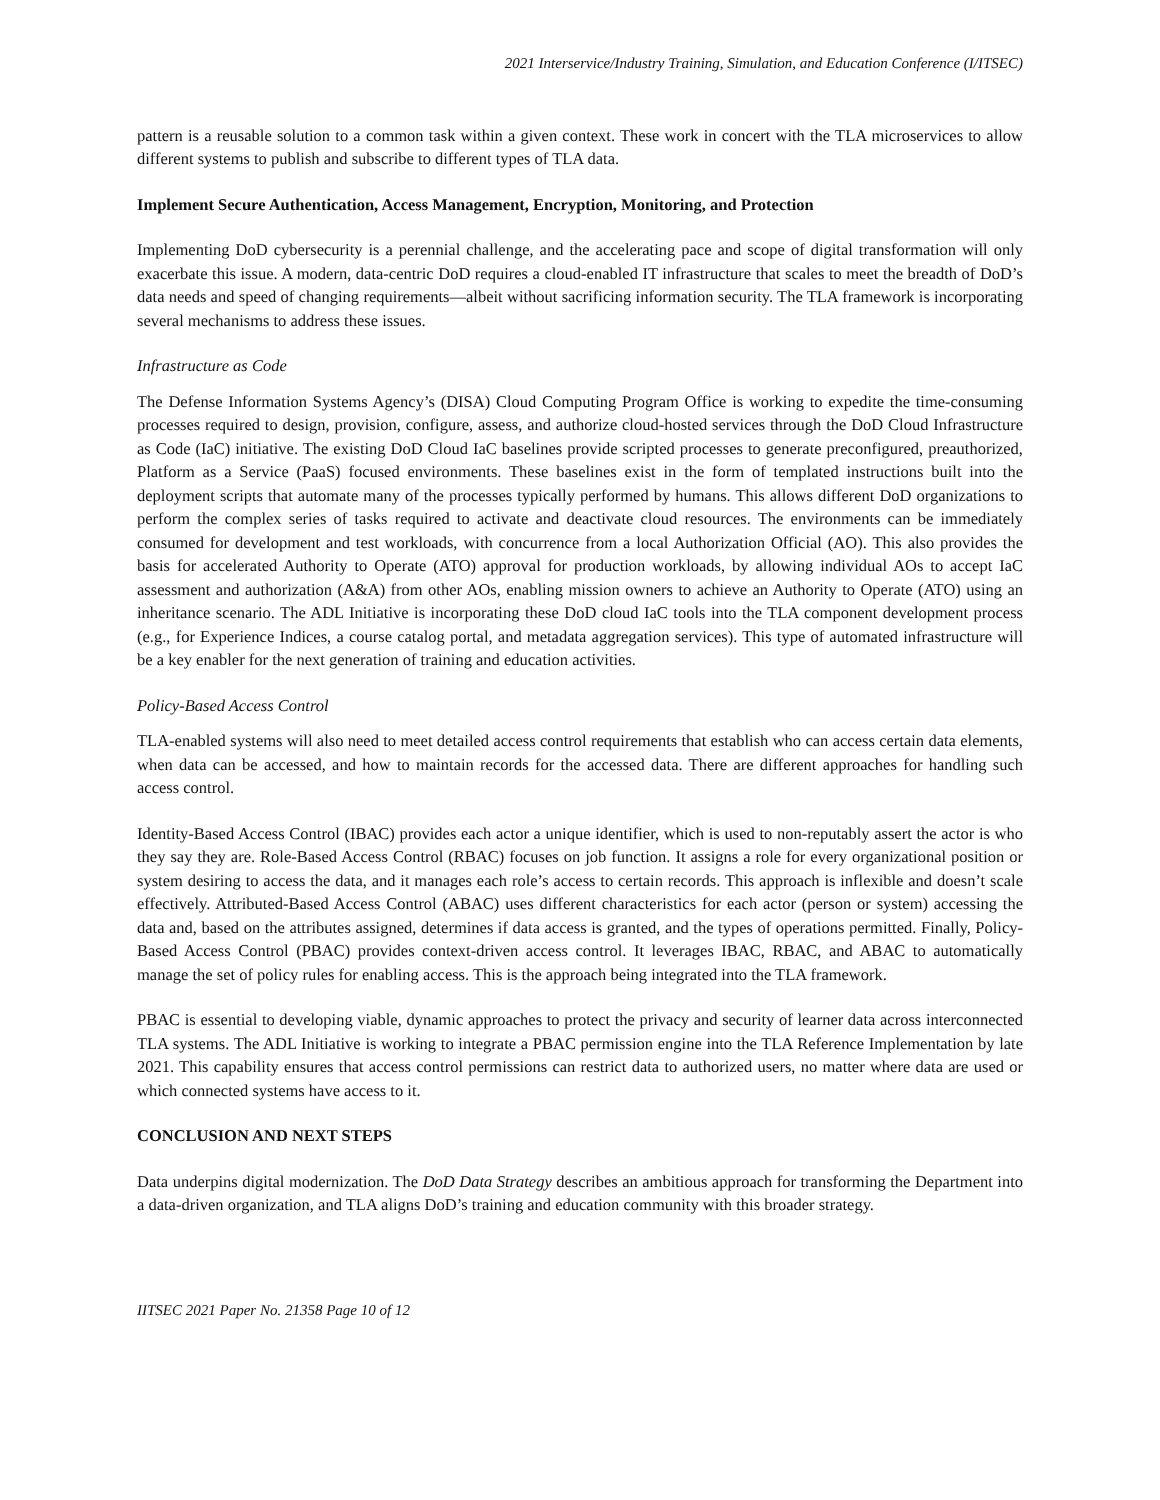2021 Interservice/Industry Training, Simulation, and Education Conference (I/ITSEC)
pattern is a reusable solution to a common task within a given context. These work in concert with the TLA microservices to allow different systems to publish and subscribe to different types of TLA data.
Implement Secure Authentication, Access Management, Encryption, Monitoring, and Protection
Implementing DoD cybersecurity is a perennial challenge, and the accelerating pace and scope of digital transformation will only exacerbate this issue. A modern, data-centric DoD requires a cloud-enabled IT infrastructure that scales to meet the breadth of DoD’s data needs and speed of changing requirements—albeit without sacrificing information security. The TLA framework is incorporating several mechanisms to address these issues.
Infrastructure as Code
The Defense Information Systems Agency’s (DISA) Cloud Computing Program Office is working to expedite the time-consuming processes required to design, provision, configure, assess, and authorize cloud-hosted services through the DoD Cloud Infrastructure as Code (IaC) initiative. The existing DoD Cloud IaC baselines provide scripted processes to generate preconfigured, preauthorized, Platform as a Service (PaaS) focused environments. These baselines exist in the form of templated instructions built into the deployment scripts that automate many of the processes typically performed by humans. This allows different DoD organizations to perform the complex series of tasks required to activate and deactivate cloud resources. The environments can be immediately consumed for development and test workloads, with concurrence from a local Authorization Official (AO). This also provides the basis for accelerated Authority to Operate (ATO) approval for production workloads, by allowing individual AOs to accept IaC assessment and authorization (A&A) from other AOs, enabling mission owners to achieve an Authority to Operate (ATO) using an inheritance scenario. The ADL Initiative is incorporating these DoD cloud IaC tools into the TLA component development process (e.g., for Experience Indices, a course catalog portal, and metadata aggregation services). This type of automated infrastructure will be a key enabler for the next generation of training and education activities.
Policy-Based Access Control
TLA-enabled systems will also need to meet detailed access control requirements that establish who can access certain data elements, when data can be accessed, and how to maintain records for the accessed data. There are different approaches for handling such access control.
Identity-Based Access Control (IBAC) provides each actor a unique identifier, which is used to non-reputably assert the actor is who they say they are. Role-Based Access Control (RBAC) focuses on job function. It assigns a role for every organizational position or system desiring to access the data, and it manages each role’s access to certain records. This approach is inflexible and doesn’t scale effectively. Attributed-Based Access Control (ABAC) uses different characteristics for each actor (person or system) accessing the data and, based on the attributes assigned, determines if data access is granted, and the types of operations permitted. Finally, Policy-Based Access Control (PBAC) provides context-driven access control. It leverages IBAC, RBAC, and ABAC to automatically manage the set of policy rules for enabling access. This is the approach being integrated into the TLA framework.
PBAC is essential to developing viable, dynamic approaches to protect the privacy and security of learner data across interconnected TLA systems. The ADL Initiative is working to integrate a PBAC permission engine into the TLA Reference Implementation by late 2021. This capability ensures that access control permissions can restrict data to authorized users, no matter where data are used or which connected systems have access to it.
CONCLUSION AND NEXT STEPS
Data underpins digital modernization. The DoD Data Strategy describes an ambitious approach for transforming the Department into a data-driven organization, and TLA aligns DoD’s training and education community with this broader strategy.
IITSEC 2021 Paper No. 21358 Page 10 of 12